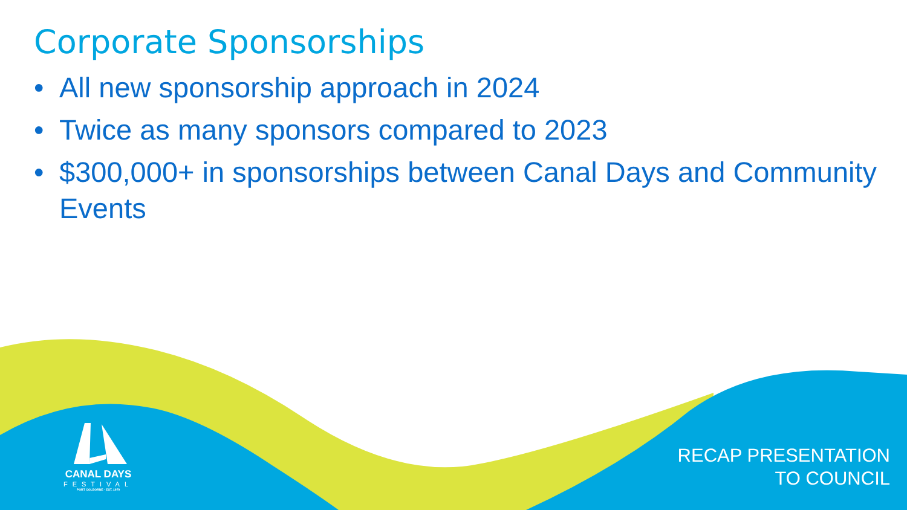Corporate Sponsorships
• All new sponsorship approach in 2024
• Twice as many sponsors compared to 2023
• $300,000+ in sponsorships between Canal Days and Community Events
CANAL DAYS
FESTIVAL
PORT COLBORNE · EST. 1979
RECAP PRESENTATION
TO COUNCIL